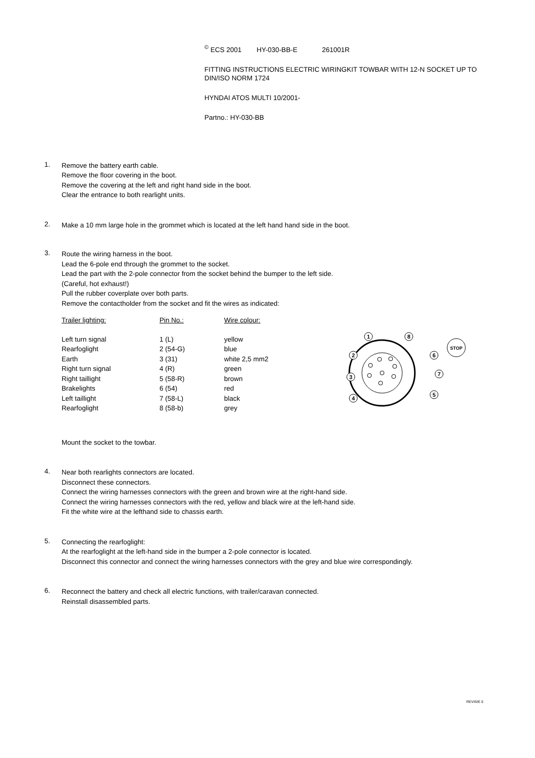<sup>©</sup> ECS 2001 HY-030-BB-E 261001R
FITTING INSTRUCTIONS ELECTRIC WIRINGKIT TOWBAR WITH 12-N SOCKET UP TO
DIN/ISO NORM 1724
HYNDAI ATOS MULTI 10/2001-
Partno.: HY-030-BB
1.
Remove the battery earth cable.
Remove the floor covering in the boot.
Remove the covering at the left and right hand side in the boot.
Clear the entrance to both rearlight units.
2.
Make a 10 mm large hole in the grommet which is located at the left hand hand side in the boot.
3.
Route the wiring harness in the boot.
Lead the 6-pole end through the grommet to the socket.
Lead the part with the 2-pole connector from the socket behind the bumper to the left side.
(Careful, hot exhaust!)
Pull the rubber coverplate over both parts.
Remove the contactholder from the socket and fit the wires as indicated:
| Trailer lighting: | Pin No.: | Wire colour: |
| --- | --- | --- |
| Left turn signal | 1 (L) | yellow |
| Rearfoglight | 2 (54-G) | blue |
| Earth | 3 (31) | white 2,5 mm2 |
| Right turn signal | 4 (R) | green |
| Right taillight | 5 (58-R) | brown |
| Brakelights | 6 (54) | red |
| Left taillight | 7 (58-L) | black |
| Rearfoglight | 8 (58-b) | grey |
1
8
2
6
3
7
4
5
STOP
Mount the socket to the towbar.
4.
Near both rearlights connectors are located.
Disconnect these connectors.
Connect the wiring harnesses connectors with the green and brown wire at the right-hand side.
Connect the wiring harnesses connectors with the red, yellow and black wire at the left-hand side.
Fit the white wire at the lefthand side to chassis earth.
5.
Connecting the rearfoglight:
At the rearfoglight at the left-hand side in the bumper a 2-pole connector is located.
Disconnect this connector and connect the wiring harnesses connectors with the grey and blue wire correspondingly.
6.
Reconnect the battery and check all electric functions, with trailer/caravan connected.
Reinstall disassembled parts.
REVISIE 0